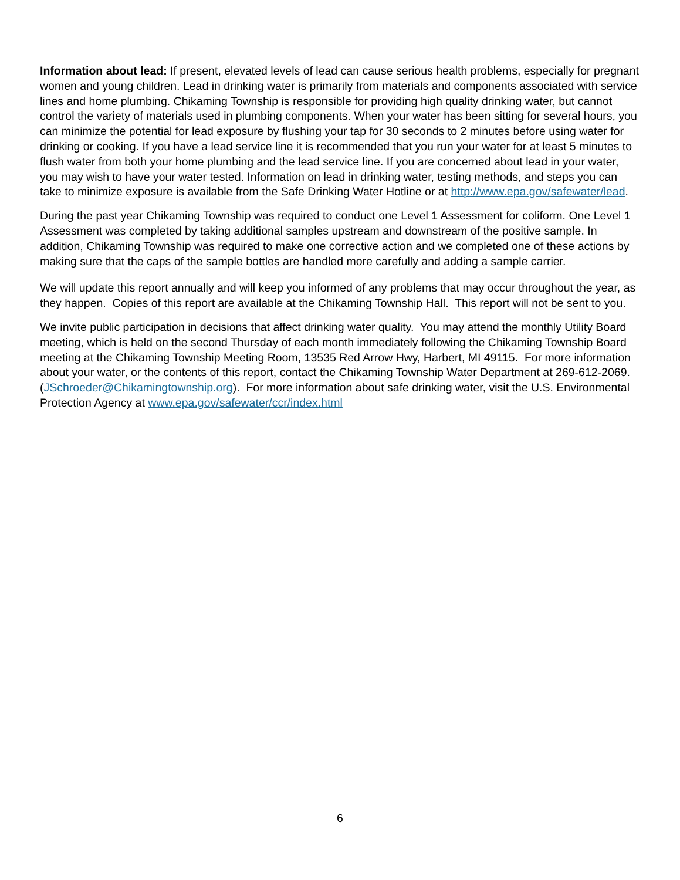Information about lead: If present, elevated levels of lead can cause serious health problems, especially for pregnant women and young children. Lead in drinking water is primarily from materials and components associated with service lines and home plumbing. Chikaming Township is responsible for providing high quality drinking water, but cannot control the variety of materials used in plumbing components. When your water has been sitting for several hours, you can minimize the potential for lead exposure by flushing your tap for 30 seconds to 2 minutes before using water for drinking or cooking. If you have a lead service line it is recommended that you run your water for at least 5 minutes to flush water from both your home plumbing and the lead service line. If you are concerned about lead in your water, you may wish to have your water tested. Information on lead in drinking water, testing methods, and steps you can take to minimize exposure is available from the Safe Drinking Water Hotline or at http://www.epa.gov/safewater/lead.
During the past year Chikaming Township was required to conduct one Level 1 Assessment for coliform. One Level 1 Assessment was completed by taking additional samples upstream and downstream of the positive sample. In addition, Chikaming Township was required to make one corrective action and we completed one of these actions by making sure that the caps of the sample bottles are handled more carefully and adding a sample carrier.
We will update this report annually and will keep you informed of any problems that may occur throughout the year, as they happen. Copies of this report are available at the Chikaming Township Hall. This report will not be sent to you.
We invite public participation in decisions that affect drinking water quality. You may attend the monthly Utility Board meeting, which is held on the second Thursday of each month immediately following the Chikaming Township Board meeting at the Chikaming Township Meeting Room, 13535 Red Arrow Hwy, Harbert, MI 49115. For more information about your water, or the contents of this report, contact the Chikaming Township Water Department at 269-612-2069. (JSchroeder@Chikamingtownship.org). For more information about safe drinking water, visit the U.S. Environmental Protection Agency at www.epa.gov/safewater/ccr/index.html
6